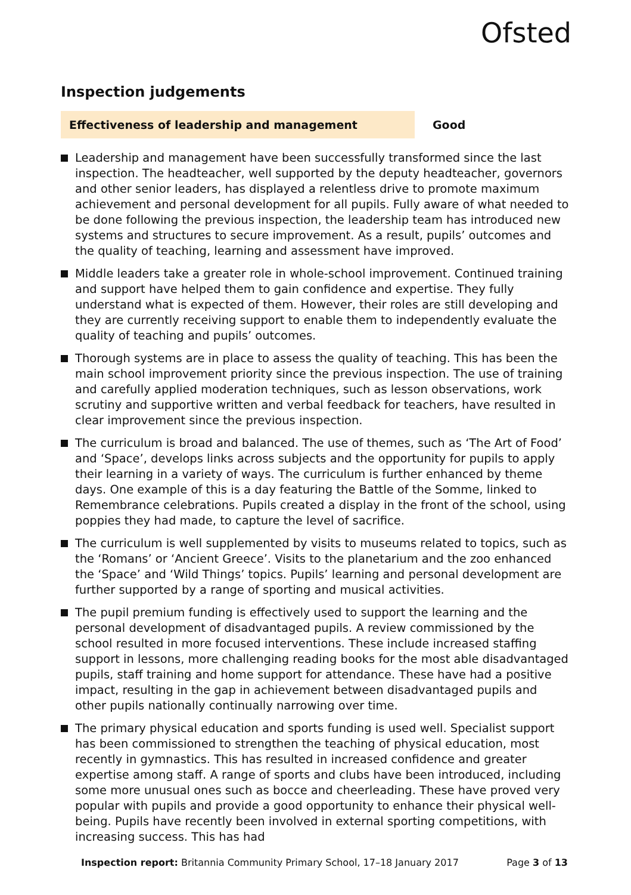Ofsted
Inspection judgements
Effectiveness of leadership and management Good
Leadership and management have been successfully transformed since the last inspection. The headteacher, well supported by the deputy headteacher, governors and other senior leaders, has displayed a relentless drive to promote maximum achievement and personal development for all pupils. Fully aware of what needed to be done following the previous inspection, the leadership team has introduced new systems and structures to secure improvement. As a result, pupils’ outcomes and the quality of teaching, learning and assessment have improved.
Middle leaders take a greater role in whole-school improvement. Continued training and support have helped them to gain confidence and expertise. They fully understand what is expected of them. However, their roles are still developing and they are currently receiving support to enable them to independently evaluate the quality of teaching and pupils’ outcomes.
Thorough systems are in place to assess the quality of teaching. This has been the main school improvement priority since the previous inspection. The use of training and carefully applied moderation techniques, such as lesson observations, work scrutiny and supportive written and verbal feedback for teachers, have resulted in clear improvement since the previous inspection.
The curriculum is broad and balanced. The use of themes, such as ‘The Art of Food’ and ‘Space’, develops links across subjects and the opportunity for pupils to apply their learning in a variety of ways. The curriculum is further enhanced by theme days. One example of this is a day featuring the Battle of the Somme, linked to Remembrance celebrations. Pupils created a display in the front of the school, using poppies they had made, to capture the level of sacrifice.
The curriculum is well supplemented by visits to museums related to topics, such as the ‘Romans’ or ‘Ancient Greece’. Visits to the planetarium and the zoo enhanced the ‘Space’ and ‘Wild Things’ topics. Pupils’ learning and personal development are further supported by a range of sporting and musical activities.
The pupil premium funding is effectively used to support the learning and the personal development of disadvantaged pupils. A review commissioned by the school resulted in more focused interventions. These include increased staffing support in lessons, more challenging reading books for the most able disadvantaged pupils, staff training and home support for attendance. These have had a positive impact, resulting in the gap in achievement between disadvantaged pupils and other pupils nationally continually narrowing over time.
The primary physical education and sports funding is used well. Specialist support has been commissioned to strengthen the teaching of physical education, most recently in gymnastics. This has resulted in increased confidence and greater expertise among staff. A range of sports and clubs have been introduced, including some more unusual ones such as bocce and cheerleading. These have proved very popular with pupils and provide a good opportunity to enhance their physical well-being. Pupils have recently been involved in external sporting competitions, with increasing success. This has had
Inspection report: Britannia Community Primary School, 17–18 January 2017
Page 3 of 13